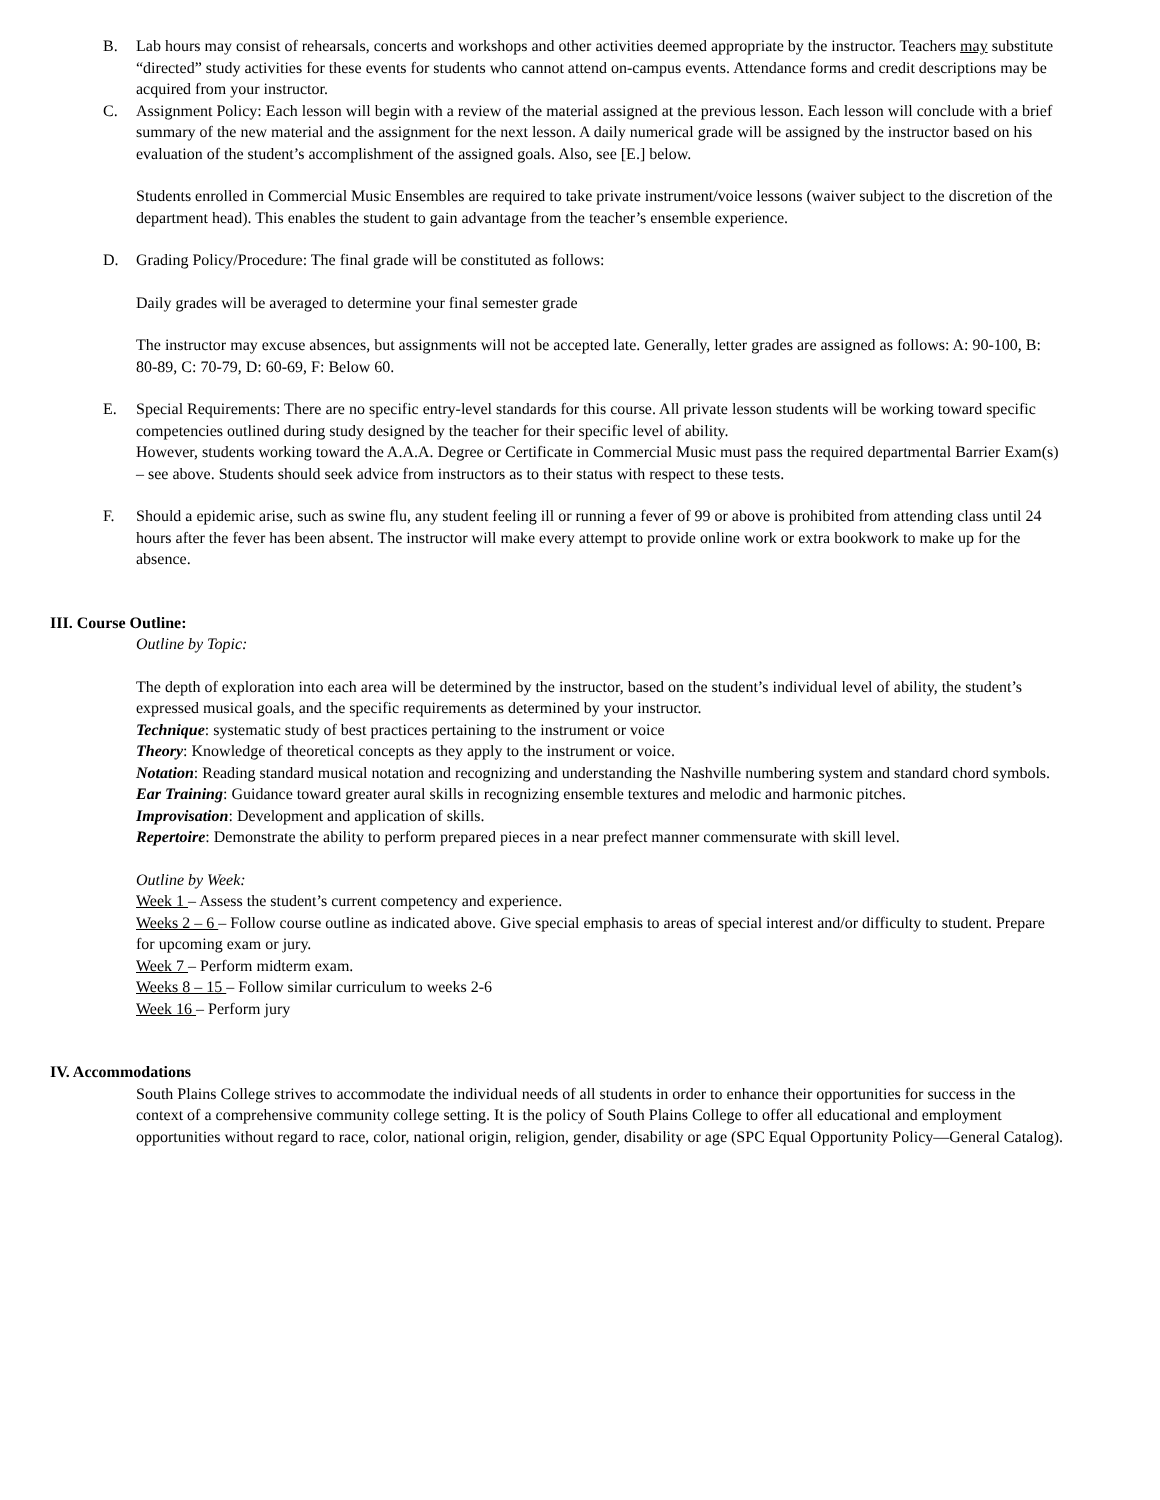B. Lab hours may consist of rehearsals, concerts and workshops and other activities deemed appropriate by the instructor. Teachers may substitute “directed” study activities for these events for students who cannot attend on-campus events. Attendance forms and credit descriptions may be acquired from your instructor.
C. Assignment Policy: Each lesson will begin with a review of the material assigned at the previous lesson. Each lesson will conclude with a brief summary of the new material and the assignment for the next lesson. A daily numerical grade will be assigned by the instructor based on his evaluation of the student’s accomplishment of the assigned goals. Also, see [E.] below.
Students enrolled in Commercial Music Ensembles are required to take private instrument/voice lessons (waiver subject to the discretion of the department head). This enables the student to gain advantage from the teacher’s ensemble experience.
D. Grading Policy/Procedure: The final grade will be constituted as follows:
Daily grades will be averaged to determine your final semester grade
The instructor may excuse absences, but assignments will not be accepted late. Generally, letter grades are assigned as follows: A: 90-100, B: 80-89, C: 70-79, D: 60-69, F: Below 60.
E. Special Requirements: There are no specific entry-level standards for this course. All private lesson students will be working toward specific competencies outlined during study designed by the teacher for their specific level of ability.
However, students working toward the A.A.A. Degree or Certificate in Commercial Music must pass the required departmental Barrier Exam(s) – see above. Students should seek advice from instructors as to their status with respect to these tests.
F. Should a epidemic arise, such as swine flu, any student feeling ill or running a fever of 99 or above is prohibited from attending class until 24 hours after the fever has been absent. The instructor will make every attempt to provide online work or extra bookwork to make up for the absence.
III. Course Outline:
Outline by Topic:
The depth of exploration into each area will be determined by the instructor, based on the student’s individual level of ability, the student’s expressed musical goals, and the specific requirements as determined by your instructor.
Technique: systematic study of best practices pertaining to the instrument or voice
Theory: Knowledge of theoretical concepts as they apply to the instrument or voice.
Notation: Reading standard musical notation and recognizing and understanding the Nashville numbering system and standard chord symbols.
Ear Training: Guidance toward greater aural skills in recognizing ensemble textures and melodic and harmonic pitches.
Improvisation: Development and application of skills.
Repertoire: Demonstrate the ability to perform prepared pieces in a near prefect manner commensurate with skill level.
Outline by Week:
Week 1 – Assess the student’s current competency and experience.
Weeks 2 – 6 – Follow course outline as indicated above. Give special emphasis to areas of special interest and/or difficulty to student. Prepare for upcoming exam or jury.
Week 7 – Perform midterm exam.
Weeks 8 – 15 – Follow similar curriculum to weeks 2-6
Week 16 – Perform jury
IV. Accommodations
South Plains College strives to accommodate the individual needs of all students in order to enhance their opportunities for success in the context of a comprehensive community college setting. It is the policy of South Plains College to offer all educational and employment opportunities without regard to race, color, national origin, religion, gender, disability or age (SPC Equal Opportunity Policy—General Catalog).